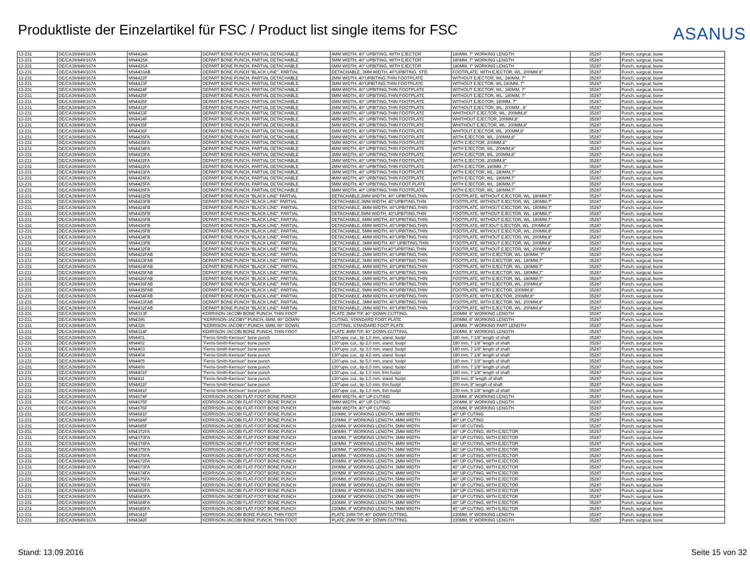Produktliste der Einzelartikel für FSC / Product list single items for FSC
ASANUS
| 13-231 | DE/CA39/849/167A | MN4424A | DEPART BONE PUNCH, PARTIAL DETACHABLE | 4MM WIDTH, 40° UPBITING, WITH EJECTOR | 180MM, 7" WORKING LENGTH | 35287 | Punch, surgical, bone |
| 13-231 | DE/CA39/849/167A | MN4425A | DEPART BONE PUNCH, PARTIAL DETACHABLE | 5MM WIDTH, 40° UPBITING, WITH EJECTOR | 180MM, 7" WORKING LENGTH | 35287 | Punch, surgical, bone |
| 13-231 | DE/CA39/849/167A | MN4426A | DEPART BONE PUNCH, PARTIAL DETACHABLE | 6MM WIDTH, 40° UPBITING, WITH EJECTOR | 180MM, 7" WORKING LENGTH | 35287 | Punch, surgical, bone |
| 13-231 | DE/CA39/849/167A | MN4433AB | DEPART BONE PUNCH "BLACK LINE", PARTIAL | DETACHABLE, 3MM WIDTH, 40°UPBITING, STD. | FOOTPLATE, WITH EJECTOR, WL: 200MM 8" | 35287 | Punch, surgical, bone |
| 13-231 | DE/CA39/849/167A | MN4422F | DEPART BONE PUNCH, PARTIAL DETACHABLE | 2MM WIDTH, 40°UPBITING,THIN FOOTPLATE | WITHOUT EJECTOR, WL: 180MM, 7" | 35287 | Punch, surgical, bone |
| 13-231 | DE/CA39/849/167A | MN4423F | DEPART BONE PUNCH, PARTIAL DETACHABLE | 3MM WIDTH, 40°UPBITING,THIN FOOTPLATE | WITHOUT EJECTOR, WL:180MM, 7" | 35287 | Punch, surgical, bone |
| 13-231 | DE/CA39/849/167A | MN4424F | DEPART BONE PUNCH, PARTIAL DETACHABLE | 4MM WIDTH, 40° UPBITING,THIN FOOTPLATE | WITHOUT EJECTOR, WL: 180MM, 7" | 35287 | Punch, surgical, bone |
| 13-231 | DE/CA39/849/167A | MN4425F | DEPART BONE PUNCH, PARTIAL DETACHABLE | 5MM WIDTH, 40° UPBITING,THIN FOOTPLATE | WITHOUT EJECTOR, WL: 180MM, 7" | 35287 | Punch, surgical, bone |
| 13-231 | DE/CA39/849/167A | MN4426F | DEPART BONE PUNCH, PARTIAL DETACHABLE | 6MM WIDTH, 40° UPBITING,THIN FOOTPLATE | WITHOUT EJECTOR, 180MM, 7" | 35287 | Punch, surgical, bone |
| 13-231 | DE/CA39/849/167A | MN4432F | DEPART BONE PUNCH, PARTIAL DETACHABLE | 2MM WIDTH, 40° UPBITING,THIN FOOTPLATE | WITHOUT EJECTOR, WL: 200MM , 8" | 35287 | Punch, surgical, bone |
| 13-231 | DE/CA39/849/167A | MN4433F | DEPART BONE PUNCH, PARTIAL DETACHABLE | 3MM WIDTH, 40° UPBITING,THIN FOOTPLATE | WHITHOUT EJECTOR, WL: 200MM,8" | 35287 | Punch, surgical, bone |
| 13-231 | DE/CA39/849/167A | MN4434F | DEPART BONE PUNCH, PARTIAL DETACHABLE | 4MM WIDTH, 40° UPBITING,THIN FOOTPLATE | WHITHOUT EJECTOR, 200MM,8" | 35287 | Punch, surgical, bone |
| 13-231 | DE/CA39/849/167A | MN4435F | DEPART BONE PUNCH, PARTIAL DETACHABLE | 5MM WIDTH, 40° UPBITING,THIN FOOTPLATE | WHITHOUT EJECTOR, WL: 200MM,8" | 35287 | Punch, surgical, bone |
| 13-231 | DE/CA39/849/167A | MN4436F | DEPART BONE PUNCH, PARTIAL DETACHABLE | 6MM WIDTH, 40° UPBITING,THIN FOOTPLATE | WHITOUT EJECTOR, WL: 200MM,8" | 35287 | Punch, surgical, bone |
| 13-231 | DE/CA39/849/167A | MN4436FA | DEPART BONE PUNCH, PARTIAL DETACHABLE | 6MM WIDTH, 40° UPBITING,THIN FOOTPLATE | WITH EJECTOR, WL: 200MM,8" | 35287 | Punch, surgical, bone |
| 13-231 | DE/CA39/849/167A | MN4435FA | DEPART BONE PUNCH, PARTIAL DETACHABLE | 5MM WIDTH, 40° UPBITING,THIN FOOTPLATE | WITH EJECTOR, 200MM,8" | 35287 | Punch, surgical, bone |
| 13-231 | DE/CA39/849/167A | MN4434FA | DEPART BONE PUNCH, PARTIAL DETACHABLE | 4MM WIDTH, 40° UPBITING,THIN FOOTPLATE | WITH EJECTOR, WL: 200MM,8" | 35287 | Punch, surgical, bone |
| 13-231 | DE/CA39/849/167A | MN4433FA | DEPART BONE PUNCH, PARTIAL DETACHABLE | 3MM WIDTH, 40° UPBITING,THIN FOOTPLATE | WITH EJECTOR, WL: 200MM,8" | 35287 | Punch, surgical, bone |
| 13-231 | DE/CA39/849/167A | MN4432FA | DEPART BONE PUNCH, PARTIAL DETACHABLE | 2MM WIDTH, 40° UPBITING,THIN FOOTPLATE | WITH EJECTOR, 200MM,8" | 35287 | Punch, surgical, bone |
| 13-231 | DE/CA39/849/167A | MN4422FA | DEPART BONE PUNCH, PARTIAL DETACHABLE | 2MM WIDTH, 40° UPBITING,THIN FOOTPLATE | WITH EJECTOR, 180MM ,7" | 35287 | Punch, surgical, bone |
| 13-231 | DE/CA39/849/167A | MN4423FA | DEPART BONE PUNCH, PARTIAL DETACHABLE | 3MM WIDTH, 40° UPBITING,THIN FOOTPLATE | WITH EJECTOR, WL: 180MM,7" | 35287 | Punch, surgical, bone |
| 13-231 | DE/CA39/849/167A | MN4424FA | DEPART BONE PUNCH, PARTIAL DETACHABLE | 4MM WIDTH, 40° UPBITING,THIN FOOTPLATE | WITH EJECTOR, WL: 180MM,7" | 35287 | Punch, surgical, bone |
| 13-231 | DE/CA39/849/167A | MN4425FA | DEPART BONE PUNCH, PARTIAL DETACHABLE | 5MM WIDTH, 40° UPBITING,THIN FOOT PLATE | WITH EJECTOR, WL: 180MM,7" | 35287 | Punch, surgical, bone |
| 13-231 | DE/CA39/849/167A | MN4426FA | DEPART BONE PUNCH, PARTIAL DETACHABLE | 6MM WIDTH, 40° UPBITING,THIN FOOTPLATE | WITH EJECTOR, WL: 180MM,7" | 35287 | Punch, surgical, bone |
| 13-231 | DE/CA39/849/167A | MN4422FB | DEPART BONE PUNCH "BLACK LINE" PARTIAL | DETACHABLE,2MM WIDTH, 40° UPBITING,THIN | FOOTPLATE, WITHOUT EJECTOR, WL: 180MM,7" | 35287 | Punch, surgical, bone |
| 13-231 | DE/CA39/849/167A | MN4423FB | DEPART BONE PUNCH "BLACK LINE" PARTIAL | DETACHABLE,3MM WIDTH, 40°UPBITING,THIN | FOOTPLATE, WITHOUT EJECTOR, WL: 180MM,7" | 35287 | Punch, surgical, bone |
| 13-231 | DE/CA39/849/167A | MN4424FB | DEPART BONE PUNCH "BLACK LINE", PARTIAL | DETACHABLE, 4MM WIDTH, 40°UPBITING,THIN | FOOTPLATE, WITHOUT EJECTOR, WL: 180MM,7" | 35287 | Punch, surgical, bone |
| 13-231 | DE/CA39/849/167A | MN4425FB | DEPART BONE PUNCH "BLACK LINE", PARTIAL | DETACHABLE,5MM WIDTH, 40°UPBITING,THIN | FOOTPLATE, WITHOUT EJECTOR, WL: 180MM,7" | 35287 | Punch, surgical, bone |
| 13-231 | DE/CA39/849/167A | MN4426FB | DEPART BONE PUNCH "BLACK LINE", PARTIAL | DETACHABLE, 6MM WIDTH, 40°UPBITING,THIN | FOOTPLATE, WITHOUT EJECTOR, WL: 180MM,7" | 35287 | Punch, surgical, bone |
| 13-231 | DE/CA39/849/167A | MN4436FB | DEPART BONE PUNCH "BLACK LINE", PARTIAL | DETACHABLE, 6MM WIDTH, 40°UPBITING,THIN | FOOTPLATE, WITJOUT EJECTOR, WL: 200MM,8" | 35287 | Punch, surgical, bone |
| 13-231 | DE/CA39/849/167A | MN4435FB | DEPART BONE PUNCH "BLACK LINE", PARTIAL | DETACHABLE, 5MM WIDTH, 40°UPBITING,THIN | FOOTPLATE, WITHOUT EJECTOR, WL: 200MM,8" | 35287 | Punch, surgical, bone |
| 13-231 | DE/CA39/849/167A | MN4434FB | DEPART BONE PUNCH "BLACK LINE", PARTIAL | DETACHABLE, 4MM WIDTH, 40°UPBITING,THIN | FOOTPLATE, WITHOUT EJECTOR, WL: 200MM,8" | 35287 | Punch, surgical, bone |
| 13-231 | DE/CA39/849/167A | MN4433FB | DEPART BONE PUNCH "BLACK LINE", PARTIAL | DETACHABLE, 3MM WIDTH, 40° UPBITING,THIN | FOOTPLATE, WITHOUT EJECTOR, WL: 200MM,8" | 35287 | Punch, surgical, bone |
| 13-231 | DE/CA39/849/167A | MN4432FB | DEPART BONE PUNCH "BLACK LINE", PARTIAL | DETACHABLE, 2MM WIDTH,40°UPBITING,THIN | FOOTPLATE, WITHOUT EJECTOR, WL: 200MM,8" | 35287 | Punch, surgical, bone |
| 13-231 | DE/CA39/849/167A | MN4422FAB | DEPART BONE PUNCH "BLACK LINE", PARTIAL | DETACHABLE, 2MM WIDTH, 40°UPBITING,THIN | FOOTPLATE, WITH EJECTOR, WL: 180MM, 7" | 35287 | Punch, surgical, bone |
| 13-231 | DE/CA39/849/167A | MN4423FAB | DEPART BONE PUNCH "BLACK LINE", PARTIAL | DETACHABLE, 3MM WIDTH, 40°UPBITING,THIN | FOOTPLATE, WITH EJECTOR, WL: 180MM,7" | 35287 | Punch, surgical, bone |
| 13-231 | DE/CA39/849/167A | MN4424FAB | DEPART BONE PUNCH "BLACK LINE", PARTIAL | DETACHABLE, 4MM WIDTH, 40°UPBITING,THIN | FOOTPLATE, WITH EJECTOR, WL: 180MM,7" | 35287 | Punch, surgical, bone |
| 13-231 | DE/CA39/849/167A | MN4425FAB | DEPART BONE PUNCH "BLACK LINE", PARTIAL | DETACHABLE, 5MM WIDTH, 40°UPBITING,THIN | FOOTPLATE, WITH EJECTOR, WL: 180MM,7" | 35287 | Punch, surgical, bone |
| 13-231 | DE/CA39/849/167A | MN4426FAB | DEPART BONE PUNCH "BLACK LINE", PARTIAL | DETACHABLE, 6MM WIDTH, 40°UPBITING,THIN | FOOTPLATE, WITH EJECTOR, WL: 180MM,7" | 35287 | Punch, surgical, bone |
| 13-231 | DE/CA39/849/167A | MN4436FAB | DEPART BONE PUNCH "BLACK LINE", PARTIAL | DETACHABLE, 6MM WIDTH, 40°UPBITING,THIN | FOOTPLATE, WITH EJECTOR, WL: 200MM,8" | 35287 | Punch, surgical, bone |
| 13-231 | DE/CA39/849/167A | MN4435FAB | DEPART BONE PUNCH "BLACK LINE", PARTIAL | DETACHABLE, 5MM WIDTH, 40°UPBITING,THIN | FOOTPLATE, WITH EJECTOR, 200MM,8" | 35287 | Punch, surgical, bone |
| 13-231 | DE/CA39/849/167A | MN4434FAB | DEPART BONE PUNCH "BLACK LINE", PARTIAL | DETACHABLE, 4MM WIDTH, 40°UPBITING,THIN | FOOTPLATE, WITH EJECTOR, 200MM,8" | 35287 | Punch, surgical, bone |
| 13-231 | DE/CA39/849/167A | MN4433FAB | DEPART BONE PUNCH "BLACK LINE", PARTIAL | DETACHABLE, 3MM WIDTH, 40°UPBITING,THIN | FOOTPLATE, WITH EJECTOR, WL: 200MM,8" | 35287 | Punch, surgical, bone |
| 13-231 | DE/CA39/849/167A | MN4432FAB | DEPART BONE PUNCH "BLACK LINE", PARTIAL | DETACHABLE, 2MM WIDTH, 40°UPBITING,THIN | FOOTPLATE, WITH EJECTOR, WL: 200MM,8" | 35287 | Punch, surgical, bone |
| 13-231 | DE/CA39/849/167A | MN4313F | KERRISON-JACOBI BONE PUNCH, THIN FOOT | PLATE 3MM TIP, 40° DOWN CUTTING, | 200MM, 8" WORKING LENGTH | 35287 | Punch, surgical, bone |
| 13-231 | DE/CA39/849/167A | MN4396 | "KERRISON-JACOBY" PUNCH, 6MM, 90° DOWN- | CUTING, STANDARD FOOT PLATE | 200MM, 8" WORKING LENGTH | 35287 | Punch, surgical, bone |
| 13-231 | DE/CA39/849/167A | MN4326 | "KERRISON-JACOBY" PUNCH, 6MM, 90° DOWN, | CUTTING, STANDARD FOOT PLATE | 180MM, 7" WORKING PART LENGTH | 35287 | Punch, surgical, bone |
| 13-231 | DE/CA39/849/167A | MN4314F | KERRISON-JACOBI BONE PUNCH, THIN FOOT | PLATE 4MM TIP, 40° DOWN CUTTING, | 200MM, 8" WORKING LENGTH | 35287 | Punch, surgical, bone |
| 13-231 | DE/CA39/849/167A | MN4401 | "Ferris-Smith-Kerrison" bone punch | 130°upw. cut., tip 1,0 mm, stand. footpl | 180 mm, 7 1/8" length of shaft | 35287 | Punch, surgical, bone |
| 13-231 | DE/CA39/849/167A | MN4402 | "Ferris-Smith-Kerrison" bone punch | 130°upw. cut., tip 2,0 mm, stand. footpl | 180 mm, 7 1/8" length of shaft | 35287 | Punch, surgical, bone |
| 13-231 | DE/CA39/849/167A | MN4403 | "Ferris-Smith-Kerrison" bone punch | 130°upw. cut., tip 3,0 mm, stand. footpl | 180 mm, 7 1/8" length of shaft | 35287 | Punch, surgical, bone |
| 13-231 | DE/CA39/849/167A | MN4404 | "Ferris-Smith-Kerrison" bone punch | 130°upw. cut., tip 4,0 mm, stand. footpl | 180 mm, 7 1/8" length of shaft | 35287 | Punch, surgical, bone |
| 13-231 | DE/CA39/849/167A | MN4405 | "Ferris-Smith-Kerrison" bone punch | 130°upw. cut., tip 5,0 mm, stand. footpl | 180 mm, 7 1/8" length of shaft | 35287 | Punch, surgical, bone |
| 13-231 | DE/CA39/849/167A | MN4406 | "Ferris-Smith-Kerrison" bone punch | 130°upw. cut., tip 6,0 mm, stand. footpl | 180 mm, 7 1/8" length of shaft | 35287 | Punch, surgical, bone |
| 13-231 | DE/CA39/849/167A | MN4401F | "Ferris-Smith-Kerrison" bone punch | 130°upw. cut., tip 1,0 mm, thin footpl | 180 mm, 7 1/8" length of shaft | 35287 | Punch, surgical, bone |
| 13-231 | DE/CA39/849/167A | MN4411 | "Ferris-Smith-Kerrison" bone punch | 130°upw. cut., tip 1,0 mm, stand. footpl | 200 mm, 8" length of shaft | 35287 | Punch, surgical, bone |
| 13-231 | DE/CA39/849/167A | MN4411F | "Ferris-Smith-Kerrison" bone punch | 130°upw. cut., tip 1,0 mm, thin footpl | 200 mm, 8" length of shaft | 35287 | Punch, surgical, bone |
| 13-231 | DE/CA39/849/167A | MN4441F | "Ferris-Smith-Kerrison" bone punch | 130°upw. cut., tip 1,0 mm, thin footpl | 230 mm, 9 1/8" length of shaft | 35287 | Punch, surgical, bone |
| 13-231 | DE/CA39/849/167A | MN4674F | KERRISON-JACOBI FLAT-FOOT BONE PUNCH | 4MM WIDTH, 40° UP CUTING | 200MM, 8" WORKING LENGTH | 35287 | Punch, surgical, bone |
| 13-231 | DE/CA39/849/167A | MN4675F | KERRISON-JACOBI FLAT-FOOT BONE PUNCH | 5MM WIDTH, 40° UP CUTING | 200MM, 8" WORKING LENGTH | 35287 | Punch, surgical, bone |
| 13-231 | DE/CA39/849/167A | MN4676F | KERRISON-JACOBI FLAT-FOOT BONE PUNCH | 6MM WIDTH, 40° UP CUTING | 200MM, 8" WORKING LENGTH | 35287 | Punch, surgical, bone |
| 13-231 | DE/CA39/849/167A | MN4681F | KERRISON-JACOBI FLAT-FOOT BONE PUNCH | 230MM, 9" WORKING LENGTH, 1MM WIDTH | 40° UP CUTING | 35287 | Punch, surgical, bone |
| 13-231 | DE/CA39/849/167A | MN4684F | KERRISON-JACOBI FLAT-FOOT BONE PUNCH | 230MM, 9" WORKING LENGTH, 4MM WIDTH | 40° UP CUTING | 35287 | Punch, surgical, bone |
| 13-231 | DE/CA39/849/167A | MN4685F | KERRISON-JACOBI FLAT-FOOT BONE PUNCH | 230MM, 9" WORKING LENGTH, 5MM WIDTH | 40° UP CUTING | 35287 | Punch, surgical, bone |
| 13-231 | DE/CA39/849/167A | MN4372FA | KERRISON-JACOBI FLAT-FOOT BONE PUNCH | 180MM, 7" WORKING LENGTH, 2MM WIDTH | 40° UP CUTING, WITH EJECTOR | 35287 | Punch, surgical, bone |
| 13-231 | DE/CA39/849/167A | MN4373FA | KERRISON-JACOBI FLAT-FOOT BONE PUNCH | 180MM, 7" WORKING LENGTH, 3MM WIDTH | 40° UP CUTING, WITH EJECTOR | 35287 | Punch, surgical, bone |
| 13-231 | DE/CA39/849/167A | MN4374FA | KERRISON-JACOBI FLAT-FOOT BONE PUNCH | 180MM, 7" WORKING LENGTH, 4MM WIDTH | 40° UP CUTING, WITH EJECTOR | 35287 | Punch, surgical, bone |
| 13-231 | DE/CA39/849/167A | MN4375FA | KERRISON-JACOBI FLAT-FOOT BONE PUNCH | 180MM, 7" WORKING LENGTH, 5MM WIDTH | 40° UP CUTING, WITH EJECTOR | 35287 | Punch, surgical, bone |
| 13-231 | DE/CA39/849/167A | MN4376FA | KERRISON-JACOBI FLAT-FOOT BONE PUNCH | 180MM, 7" WORKING LENGTH, 6MM WIDTH | 40° UP CUTING, WITH EJECTOR | 35287 | Punch, surgical, bone |
| 13-231 | DE/CA39/849/167A | MN4672FA | KERRISON-JACOBI FLAT-FOOT BONE PUNCH | 200MM, 8" WORKING LENGTH, 2MM WIDTH | 40° UP CUTING, WITH EJECTOR | 35287 | Punch, surgical, bone |
| 13-231 | DE/CA39/849/167A | MN4673FA | KERRISON-JACOBI FLAT-FOOT BONE PUNCH | 200MM, 8" WORKING LENGTH, 3MM WIDTH | 40° UP CUTING, WITH EJECTOR | 35287 | Punch, surgical, bone |
| 13-231 | DE/CA39/849/167A | MN4674FA | KERRISON-JACOBI FLAT-FOOT BONE PUNCH | 200MM, 8" WORKING LENGTH, 4MM WIDTH | 40° UP CUTING, WITH EJECTOR | 35287 | Punch, surgical, bone |
| 13-231 | DE/CA39/849/167A | MN4675FA | KERRISON-JACOBI FLAT-FOOT BONE PUNCH | 200MM, 8" WORKING LENGTH, 5MM WIDTH | 40° UP CUTING, WITH EJECTOR | 35287 | Punch, surgical, bone |
| 13-231 | DE/CA39/849/167A | MN4676FA | KERRISON-JACOBI FLAT-FOOT BONE PUNCH | 200MM, 8" WORKING LENGTH, 6MM WIDTH | 40° UP CUTING, WITH EJECTOR | 35287 | Punch, surgical, bone |
| 13-231 | DE/CA39/849/167A | MN4682FA | KERRISON-JACOBI FLAT-FOOT BONE PUNCH | 230MM, 9" WORKING LENGTH, 2MM WIDTH | 40° UP CUTING, WITH EJECTOR | 35287 | Punch, surgical, bone |
| 13-231 | DE/CA39/849/167A | MN4683FA | KERRISON-JACOBI FLAT-FOOT BONE PUNCH | 230MM, 9" WORKING LENGTH, 3MM WIDTH | 40° UP CUTING, WITH EJECTOR | 35287 | Punch, surgical, bone |
| 13-231 | DE/CA39/849/167A | MN4684FA | KERRISON-JACOBI FLAT-FOOT BONE PUNCH | 230MM, 9" WORKING LENGTH, 4MM WIDTH | 40° UP CUTING, WITH EJECTOR | 35287 | Punch, surgical, bone |
| 13-231 | DE/CA39/849/167A | MN4685FA | KERRISON-JACOBI FLAT-FOOT BONE PUNCH | 230MM, 9" WORKING LENGTH, 5MM WIDTH | 40° UP CUTING, WITH EJECTOR | 35287 | Punch, surgical, bone |
| 13-231 | DE/CA39/849/167A | MN4341F | KERRISON-JACOBI BONE PUNCH, THIN FOOT | PLATE 1MM TIP, 40° DOWN CUTTING, | 230MM, 9" WORKING LENGTH | 35287 | Punch, surgical, bone |
| 13-231 | DE/CA39/849/167A | MN4342F | KERRISON-JACOBI BONE PUNCH, THIN FOOT | PLATE 2MM TIP, 40° DOWN CUTTING, | 230MM, 9" WORKING LENGTH | 35287 | Punch, surgical, bone |
Stand: 13.09.2016 Seite 15 von 32